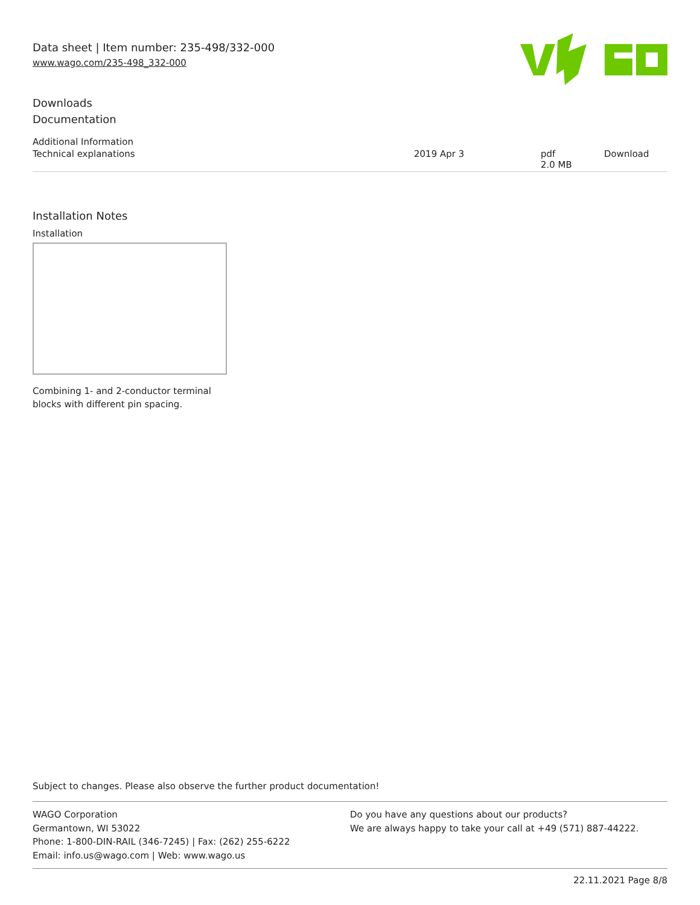Data sheet | Item number: 235-498/332-000
www.wago.com/235-498_332-000
Downloads
Documentation
Additional Information
| Technical explanations | 2019 Apr 3 | pdf 2.0 MB | Download |
Installation Notes
Installation
Combining 1- and 2-conductor terminal
blocks with different pin spacing.
Subject to changes. Please also observe the further product documentation!
WAGO Corporation
Germantown, WI 53022
Phone: 1-800-DIN-RAIL (346-7245) | Fax: (262) 255-6222
Email: info.us@wago.com | Web: www.wago.us
Do you have any questions about our products?
We are always happy to take your call at +49 (571) 887-44222.
22.11.2021 Page 8/8